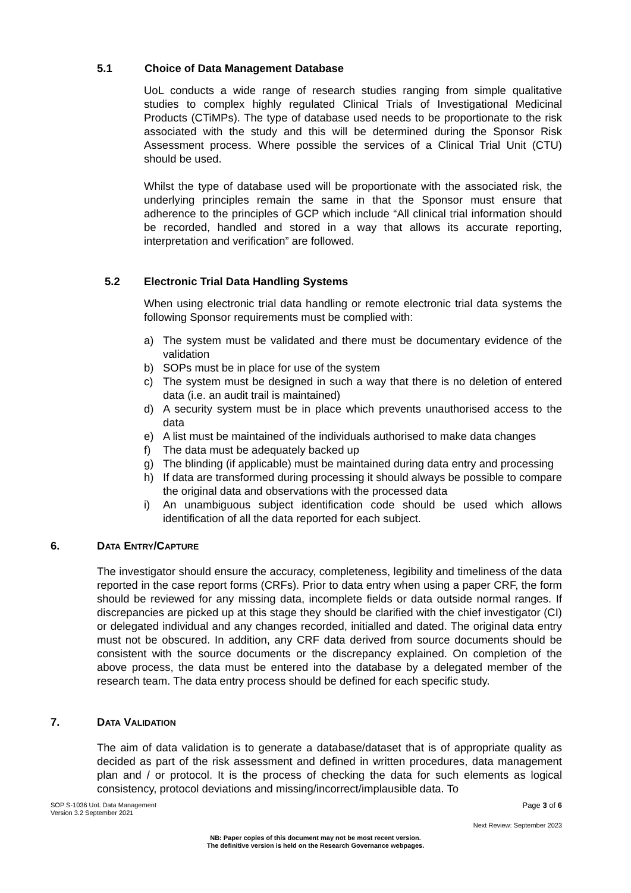5.1 Choice of Data Management Database
UoL conducts a wide range of research studies ranging from simple qualitative studies to complex highly regulated Clinical Trials of Investigational Medicinal Products (CTiMPs). The type of database used needs to be proportionate to the risk associated with the study and this will be determined during the Sponsor Risk Assessment process. Where possible the services of a Clinical Trial Unit (CTU) should be used.
Whilst the type of database used will be proportionate with the associated risk, the underlying principles remain the same in that the Sponsor must ensure that adherence to the principles of GCP which include “All clinical trial information should be recorded, handled and stored in a way that allows its accurate reporting, interpretation and verification” are followed.
5.2 Electronic Trial Data Handling Systems
When using electronic trial data handling or remote electronic trial data systems the following Sponsor requirements must be complied with:
a) The system must be validated and there must be documentary evidence of the validation
b) SOPs must be in place for use of the system
c) The system must be designed in such a way that there is no deletion of entered data (i.e. an audit trail is maintained)
d) A security system must be in place which prevents unauthorised access to the data
e) A list must be maintained of the individuals authorised to make data changes
f) The data must be adequately backed up
g) The blinding (if applicable) must be maintained during data entry and processing
h) If data are transformed during processing it should always be possible to compare the original data and observations with the processed data
i) An unambiguous subject identification code should be used which allows identification of all the data reported for each subject.
6. DATA ENTRY/CAPTURE
The investigator should ensure the accuracy, completeness, legibility and timeliness of the data reported in the case report forms (CRFs). Prior to data entry when using a paper CRF, the form should be reviewed for any missing data, incomplete fields or data outside normal ranges. If discrepancies are picked up at this stage they should be clarified with the chief investigator (CI) or delegated individual and any changes recorded, initialled and dated. The original data entry must not be obscured. In addition, any CRF data derived from source documents should be consistent with the source documents or the discrepancy explained. On completion of the above process, the data must be entered into the database by a delegated member of the research team. The data entry process should be defined for each specific study.
7. DATA VALIDATION
The aim of data validation is to generate a database/dataset that is of appropriate quality as decided as part of the risk assessment and defined in written procedures, data management plan and / or protocol. It is the process of checking the data for such elements as logical consistency, protocol deviations and missing/incorrect/implausible data. To
SOP S-1036 UoL Data Management
Version 3.2 September 2021
Page 3 of 6
Next Review: September 2023
NB: Paper copies of this document may not be most recent version.
The definitive version is held on the Research Governance webpages.